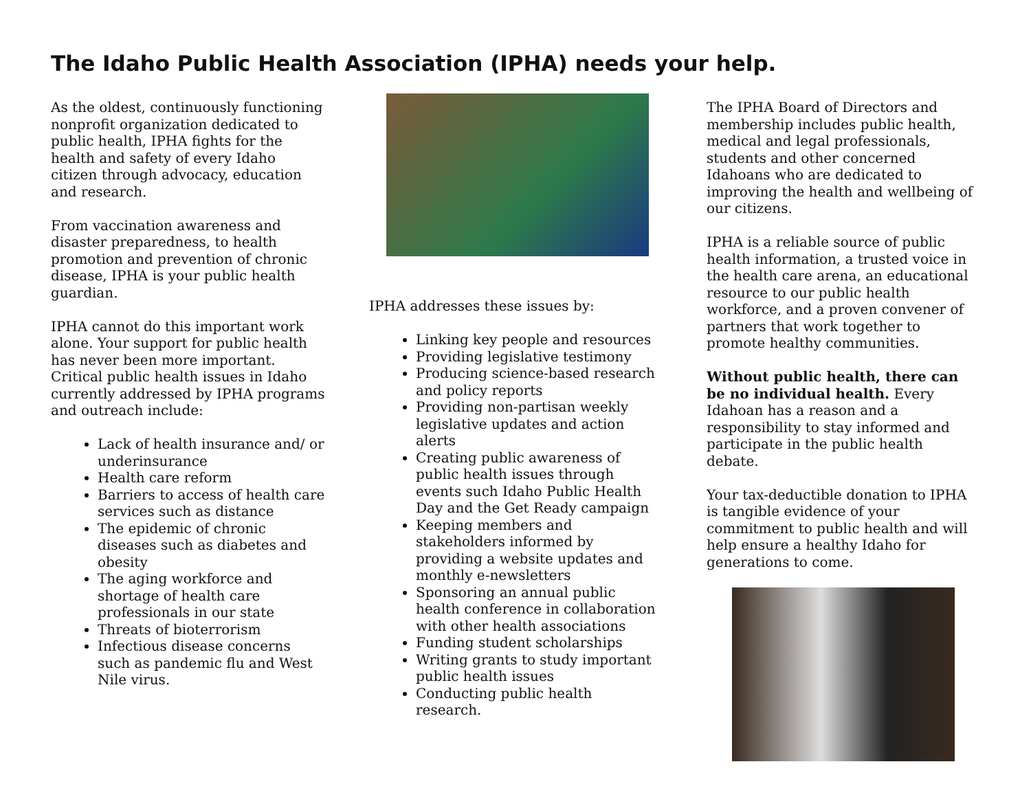The Idaho Public Health Association (IPHA) needs your help.
As the oldest, continuously functioning nonprofit organization dedicated to public health, IPHA fights for the health and safety of every Idaho citizen through advocacy, education and research.
From vaccination awareness and disaster preparedness, to health promotion and prevention of chronic disease, IPHA is your public health guardian.
IPHA cannot do this important work alone. Your support for public health has never been more important. Critical public health issues in Idaho currently addressed by IPHA programs and outreach include:
Lack of health insurance and/ or underinsurance
Health care reform
Barriers to access of health care services such as distance
The epidemic of chronic diseases such as diabetes and obesity
The aging workforce and shortage of health care professionals in our state
Threats of bioterrorism
Infectious disease concerns such as pandemic flu and West Nile virus.
IPHA addresses these issues by:
Linking key people and resources
Providing legislative testimony
Producing science-based research and policy reports
Providing non-partisan weekly legislative updates and action alerts
Creating public awareness of public health issues through events such Idaho Public Health Day and the Get Ready campaign
Keeping members and stakeholders informed by providing a website updates and monthly e-newsletters
Sponsoring an annual public health conference in collaboration with other health associations
Funding student scholarships
Writing grants to study important public health issues
Conducting public health research.
The IPHA Board of Directors and membership includes public health, medical and legal professionals, students and other concerned Idahoans who are dedicated to improving the health and wellbeing of our citizens.
IPHA is a reliable source of public health information, a trusted voice in the health care arena, an educational resource to our public health workforce, and a proven convener of partners that work together to promote healthy communities.
Without public health, there can be no individual health. Every Idahoan has a reason and a responsibility to stay informed and participate in the public health debate.
Your tax-deductible donation to IPHA is tangible evidence of your commitment to public health and will help ensure a healthy Idaho for generations to come.